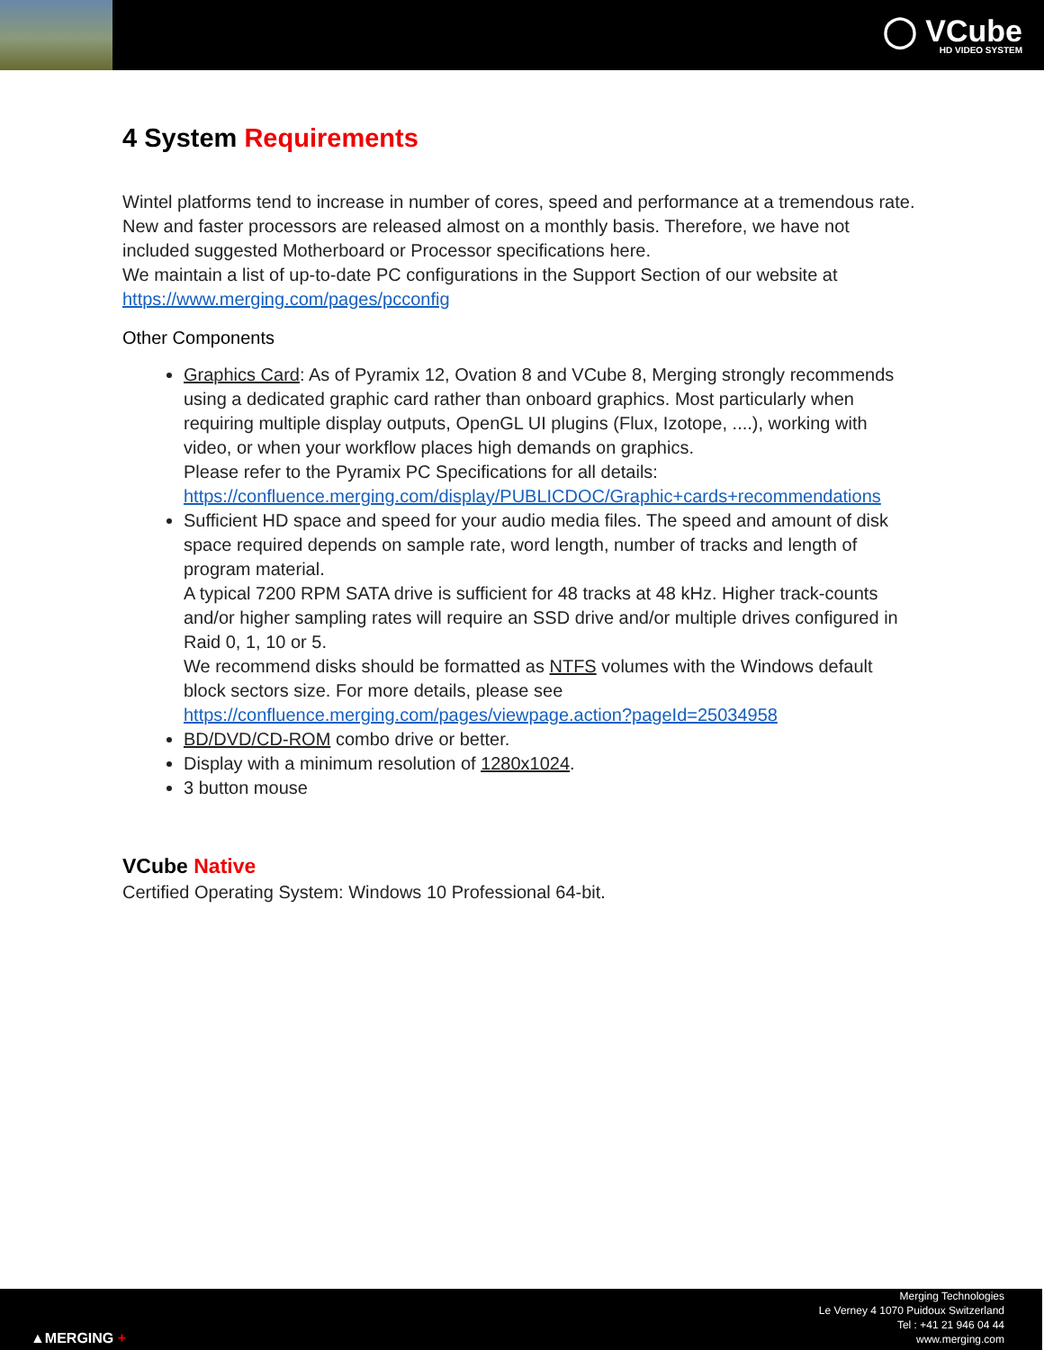◯ VCube
HD VIDEO SYSTEM
4 System Requirements
Wintel platforms tend to increase in number of cores, speed and performance at a tremendous rate. New and faster processors are released almost on a monthly basis. Therefore, we have not included suggested Motherboard or Processor specifications here.
We maintain a list of up-to-date PC configurations in the Support Section of our website at
https://www.merging.com/pages/pcconfig
Other Components
Graphics Card: As of Pyramix 12, Ovation 8 and VCube 8, Merging strongly recommends using a dedicated graphic card rather than onboard graphics. Most particularly when requiring multiple display outputs, OpenGL UI plugins (Flux, Izotope, ....), working with video, or when your workflow places high demands on graphics.
Please refer to the Pyramix PC Specifications for all details:
https://confluence.merging.com/display/PUBLICDOC/Graphic+cards+recommendations
Sufficient HD space and speed for your audio media files. The speed and amount of disk space required depends on sample rate, word length, number of tracks and length of program material.
A typical 7200 RPM SATA drive is sufficient for 48 tracks at 48 kHz. Higher track-counts and/or higher sampling rates will require an SSD drive and/or multiple drives configured in Raid 0, 1, 10 or 5.
We recommend disks should be formatted as NTFS volumes with the Windows default block sectors size. For more details, please see
https://confluence.merging.com/pages/viewpage.action?pageId=25034958
BD/DVD/CD-ROM combo drive or better.
Display with a minimum resolution of 1280x1024.
3 button mouse
VCube Native
Certified Operating System: Windows 10 Professional 64-bit.
▲MERGING +
Merging Technologies
Le Verney 4 1070 Puidoux Switzerland
Tel : +41 21 946 04 44
www.merging.com